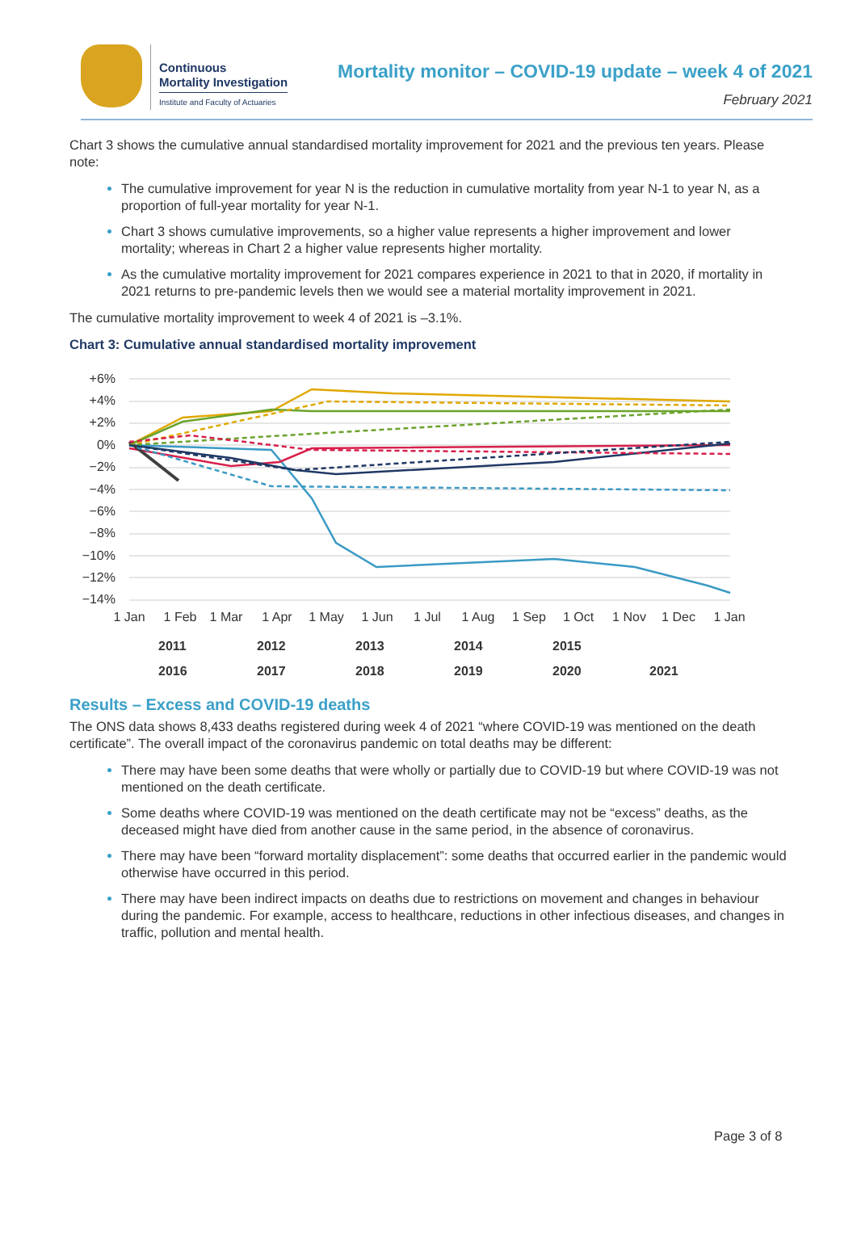Continuous
Mortality Investigation
Institute and Faculty of Actuaries
Mortality monitor – COVID-19 update – week 4 of 2021
February 2021
Chart 3 shows the cumulative annual standardised mortality improvement for 2021 and the previous ten years. Please note:
The cumulative improvement for year N is the reduction in cumulative mortality from year N-1 to year N, as a proportion of full-year mortality for year N-1.
Chart 3 shows cumulative improvements, so a higher value represents a higher improvement and lower mortality; whereas in Chart 2 a higher value represents higher mortality.
As the cumulative mortality improvement for 2021 compares experience in 2021 to that in 2020, if mortality in 2021 returns to pre-pandemic levels then we would see a material mortality improvement in 2021.
The cumulative mortality improvement to week 4 of 2021 is –3.1%.
Chart 3: Cumulative annual standardised mortality improvement
+6%
+4%
+2%
0%
−2%
−4%
−6%
−8%
−10%
−12%
−14%
1 Jan
1 Feb
1 Mar
1 Apr
1 May
1 Jun
1 Jul
1 Aug
1 Sep
1 Oct
1 Nov
1 Dec
1 Jan
2011
2012
2013
2014
2015
2016
2017
2018
2019
2020
2021
Results – Excess and COVID-19 deaths
The ONS data shows 8,433 deaths registered during week 4 of 2021 “where COVID-19 was mentioned on the death certificate”. The overall impact of the coronavirus pandemic on total deaths may be different:
There may have been some deaths that were wholly or partially due to COVID-19 but where COVID-19 was not mentioned on the death certificate.
Some deaths where COVID-19 was mentioned on the death certificate may not be “excess” deaths, as the deceased might have died from another cause in the same period, in the absence of coronavirus.
There may have been “forward mortality displacement”: some deaths that occurred earlier in the pandemic would otherwise have occurred in this period.
There may have been indirect impacts on deaths due to restrictions on movement and changes in behaviour during the pandemic. For example, access to healthcare, reductions in other infectious diseases, and changes in traffic, pollution and mental health.
Page 3 of 8